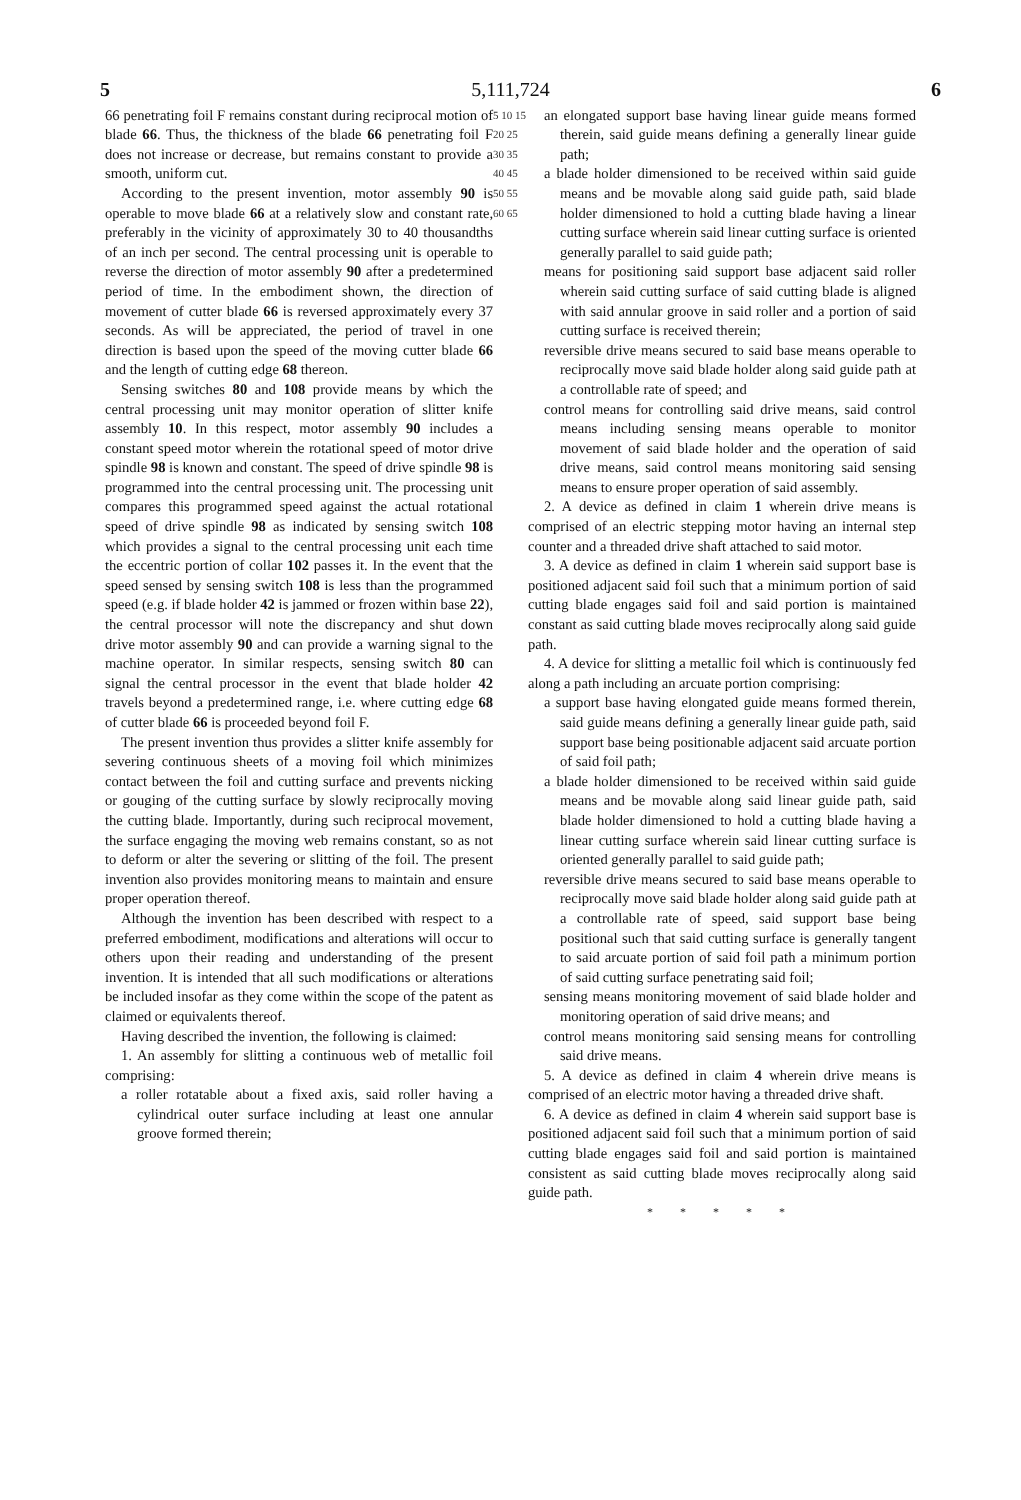5,111,724
5 6
66 penetrating foil F remains constant during reciprocal motion of blade 66. Thus, the thickness of the blade 66 penetrating foil F does not increase or decrease, but remains constant to provide a smooth, uniform cut.
According to the present invention, motor assembly 90 is operable to move blade 66 at a relatively slow and constant rate, preferably in the vicinity of approximately 30 to 40 thousandths of an inch per second. The central processing unit is operable to reverse the direction of motor assembly 90 after a predetermined period of time. In the embodiment shown, the direction of movement of cutter blade 66 is reversed approximately every 37 seconds. As will be appreciated, the period of travel in one direction is based upon the speed of the moving cutter blade 66 and the length of cutting edge 68 thereon.
Sensing switches 80 and 108 provide means by which the central processing unit may monitor operation of slitter knife assembly 10. In this respect, motor assembly 90 includes a constant speed motor wherein the rotational speed of motor drive spindle 98 is known and constant. The speed of drive spindle 98 is programmed into the central processing unit. The processing unit compares this programmed speed against the actual rotational speed of drive spindle 98 as indicated by sensing switch 108 which provides a signal to the central processing unit each time the eccentric portion of collar 102 passes it. In the event that the speed sensed by sensing switch 108 is less than the programmed speed (e.g. if blade holder 42 is jammed or frozen within base 22), the central processor will note the discrepancy and shut down drive motor assembly 90 and can provide a warning signal to the machine operator. In similar respects, sensing switch 80 can signal the central processor in the event that blade holder 42 travels beyond a predetermined range, i.e. where cutting edge 68 of cutter blade 66 is proceeded beyond foil F.
The present invention thus provides a slitter knife assembly for severing continuous sheets of a moving foil which minimizes contact between the foil and cutting surface and prevents nicking or gouging of the cutting surface by slowly reciprocally moving the cutting blade. Importantly, during such reciprocal movement, the surface engaging the moving web remains constant, so as not to deform or alter the severing or slitting of the foil. The present invention also provides monitoring means to maintain and ensure proper operation thereof.
Although the invention has been described with respect to a preferred embodiment, modifications and alterations will occur to others upon their reading and understanding of the present invention. It is intended that all such modifications or alterations be included insofar as they come within the scope of the patent as claimed or equivalents thereof.
Having described the invention, the following is claimed:
1. An assembly for slitting a continuous web of metallic foil comprising:
a roller rotatable about a fixed axis, said roller having a cylindrical outer surface including at least one annular groove formed therein;
5 10 15 20 25 30 35 40 45 50 55 60 65
an elongated support base having linear guide means formed therein, said guide means defining a generally linear guide path;
a blade holder dimensioned to be received within said guide means and be movable along said guide path, said blade holder dimensioned to hold a cutting blade having a linear cutting surface wherein said linear cutting surface is oriented generally parallel to said guide path;
means for positioning said support base adjacent said roller wherein said cutting surface of said cutting blade is aligned with said annular groove in said roller and a portion of said cutting surface is received therein;
reversible drive means secured to said base means operable to reciprocally move said blade holder along said guide path at a controllable rate of speed; and
control means for controlling said drive means, said control means including sensing means operable to monitor movement of said blade holder and the operation of said drive means, said control means monitoring said sensing means to ensure proper operation of said assembly.
2. A device as defined in claim 1 wherein drive means is comprised of an electric stepping motor having an internal step counter and a threaded drive shaft attached to said motor.
3. A device as defined in claim 1 wherein said support base is positioned adjacent said foil such that a minimum portion of said cutting blade engages said foil and said portion is maintained constant as said cutting blade moves reciprocally along said guide path.
4. A device for slitting a metallic foil which is continuously fed along a path including an arcuate portion comprising:
a support base having elongated guide means formed therein, said guide means defining a generally linear guide path, said support base being positionable adjacent said arcuate portion of said foil path;
a blade holder dimensioned to be received within said guide means and be movable along said linear guide path, said blade holder dimensioned to hold a cutting blade having a linear cutting surface wherein said linear cutting surface is oriented generally parallel to said guide path;
reversible drive means secured to said base means operable to reciprocally move said blade holder along said guide path at a controllable rate of speed, said support base being positional such that said cutting surface is generally tangent to said arcuate portion of said foil path a minimum portion of said cutting surface penetrating said foil;
sensing means monitoring movement of said blade holder and monitoring operation of said drive means; and
control means monitoring said sensing means for controlling said drive means.
5. A device as defined in claim 4 wherein drive means is comprised of an electric motor having a threaded drive shaft.
6. A device as defined in claim 4 wherein said support base is positioned adjacent said foil such that a minimum portion of said cutting blade engages said foil and said portion is maintained consistent as said cutting blade moves reciprocally along said guide path.
* * * * *